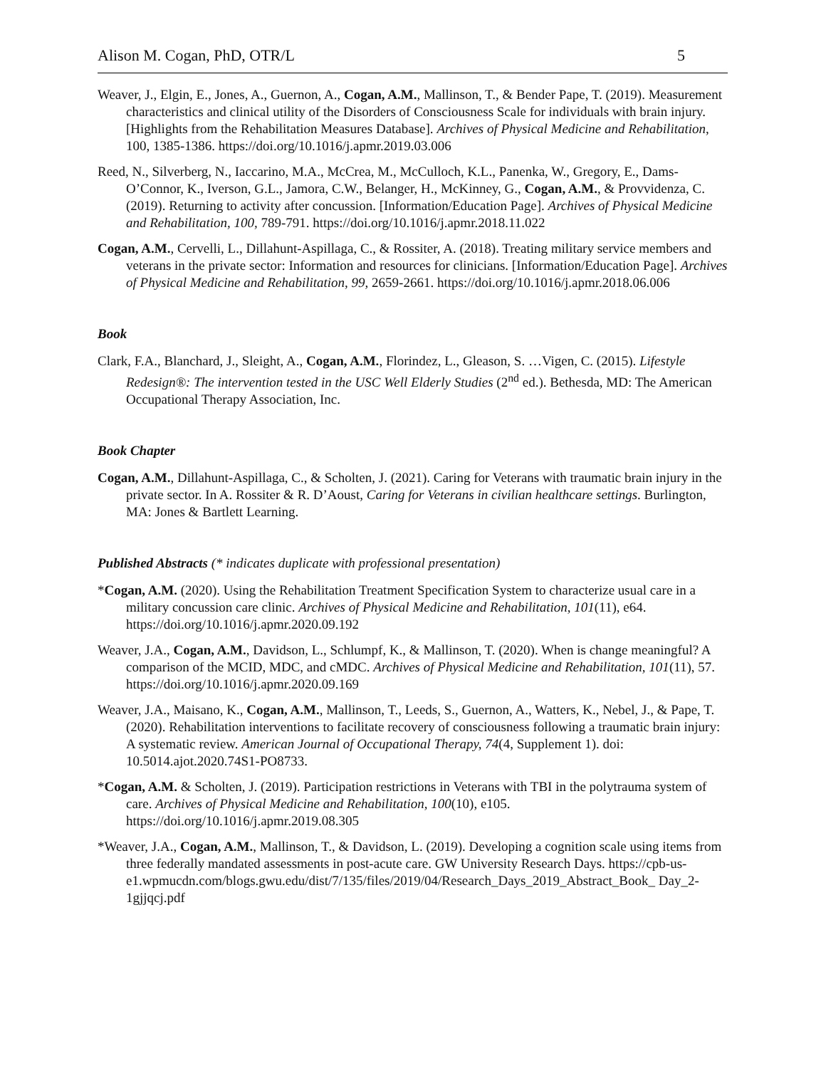Alison M. Cogan, PhD, OTR/L 5
Weaver, J., Elgin, E., Jones, A., Guernon, A., Cogan, A.M., Mallinson, T., & Bender Pape, T. (2019). Measurement characteristics and clinical utility of the Disorders of Consciousness Scale for individuals with brain injury. [Highlights from the Rehabilitation Measures Database]. Archives of Physical Medicine and Rehabilitation, 100, 1385-1386. https://doi.org/10.1016/j.apmr.2019.03.006
Reed, N., Silverberg, N., Iaccarino, M.A., McCrea, M., McCulloch, K.L., Panenka, W., Gregory, E., Dams-O’Connor, K., Iverson, G.L., Jamora, C.W., Belanger, H., McKinney, G., Cogan, A.M., & Provvidenza, C. (2019). Returning to activity after concussion. [Information/Education Page]. Archives of Physical Medicine and Rehabilitation, 100, 789-791. https://doi.org/10.1016/j.apmr.2018.11.022
Cogan, A.M., Cervelli, L., Dillahunt-Aspillaga, C., & Rossiter, A. (2018). Treating military service members and veterans in the private sector: Information and resources for clinicians. [Information/Education Page]. Archives of Physical Medicine and Rehabilitation, 99, 2659-2661. https://doi.org/10.1016/j.apmr.2018.06.006
Book
Clark, F.A., Blanchard, J., Sleight, A., Cogan, A.M., Florindez, L., Gleason, S. …Vigen, C. (2015). Lifestyle Redesign®: The intervention tested in the USC Well Elderly Studies (2<sup>nd</sup> ed.). Bethesda, MD: The American Occupational Therapy Association, Inc.
Book Chapter
Cogan, A.M., Dillahunt-Aspillaga, C., & Scholten, J. (2021). Caring for Veterans with traumatic brain injury in the private sector. In A. Rossiter & R. D’Aoust, Caring for Veterans in civilian healthcare settings. Burlington, MA: Jones & Bartlett Learning.
Published Abstracts (* indicates duplicate with professional presentation)
*Cogan, A.M. (2020). Using the Rehabilitation Treatment Specification System to characterize usual care in a military concussion care clinic. Archives of Physical Medicine and Rehabilitation, 101(11), e64. https://doi.org/10.1016/j.apmr.2020.09.192
Weaver, J.A., Cogan, A.M., Davidson, L., Schlumpf, K., & Mallinson, T. (2020). When is change meaningful? A comparison of the MCID, MDC, and cMDC. Archives of Physical Medicine and Rehabilitation, 101(11), 57. https://doi.org/10.1016/j.apmr.2020.09.169
Weaver, J.A., Maisano, K., Cogan, A.M., Mallinson, T., Leeds, S., Guernon, A., Watters, K., Nebel, J., & Pape, T. (2020). Rehabilitation interventions to facilitate recovery of consciousness following a traumatic brain injury: A systematic review. American Journal of Occupational Therapy, 74(4, Supplement 1). doi: 10.5014.ajot.2020.74S1-PO8733.
*Cogan, A.M. & Scholten, J. (2019). Participation restrictions in Veterans with TBI in the polytrauma system of care. Archives of Physical Medicine and Rehabilitation, 100(10), e105. https://doi.org/10.1016/j.apmr.2019.08.305
*Weaver, J.A., Cogan, A.M., Mallinson, T., & Davidson, L. (2019). Developing a cognition scale using items from three federally mandated assessments in post-acute care. GW University Research Days. https://cpb-us-e1.wpmucdn.com/blogs.gwu.edu/dist/7/135/files/2019/04/Research_Days_2019_Abstract_Book_ Day_2-1gjjqcj.pdf